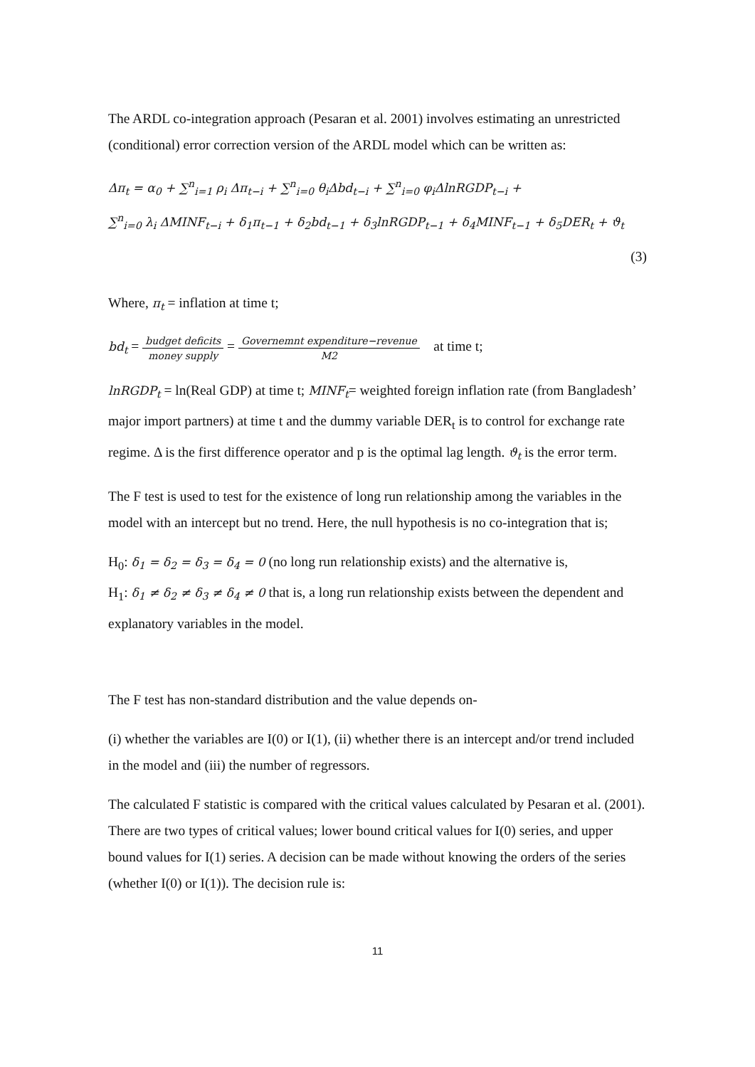The ARDL co-integration approach (Pesaran et al. 2001) involves estimating an unrestricted (conditional) error correction version of the ARDL model which can be written as:
Δπ<sub>t</sub> = α<sub>0</sub> + ∑<sup>n</sup><sub>i=1</sub> ρ<sub>i</sub> Δπ<sub>t−i</sub> + ∑<sup>n</sup><sub>i=0</sub> θ<sub>i</sub>Δbd<sub>t−i</sub> + ∑<sup>n</sup><sub>i=0</sub> φ<sub>i</sub>ΔlnRGDP<sub>t−i</sub> +
∑<sup>n</sup><sub>i=0</sub> λ<sub>i</sub> ΔMINF<sub>t−i</sub> + δ<sub>1</sub>π<sub>t−1</sub> + δ<sub>2</sub>bd<sub>t−1</sub> + δ<sub>3</sub>lnRGDP<sub>t−1</sub> + δ<sub>4</sub>MINF<sub>t−1</sub> + δ<sub>5</sub>DER<sub>t</sub> + ϑ<sub>t</sub>
(3)
Where, π<sub>t</sub> = inflation at time t;
bd<sub>t</sub> = budget deficits money supply = Governemnt expenditure−revenue M2 at time t;
lnRGDP<sub>t</sub> = ln(Real GDP) at time t; MINF<sub>t</sub>= weighted foreign inflation rate (from Bangladesh’ major import partners) at time t and the dummy variable DER<sub>t</sub> is to control for exchange rate regime. Δ is the first difference operator and p is the optimal lag length. ϑ<sub>t</sub> is the error term.
The F test is used to test for the existence of long run relationship among the variables in the model with an intercept but no trend. Here, the null hypothesis is no co-integration that is;
H<sub>0</sub>: δ<sub>1</sub> = δ<sub>2</sub> = δ<sub>3</sub> = δ<sub>4</sub> = 0 (no long run relationship exists) and the alternative is,
H<sub>1</sub>: δ<sub>1</sub> ≠ δ<sub>2</sub> ≠ δ<sub>3</sub> ≠ δ<sub>4</sub> ≠ 0 that is, a long run relationship exists between the dependent and explanatory variables in the model.
The F test has non-standard distribution and the value depends on-
(i) whether the variables are I(0) or I(1), (ii) whether there is an intercept and/or trend included in the model and (iii) the number of regressors.
The calculated F statistic is compared with the critical values calculated by Pesaran et al. (2001). There are two types of critical values; lower bound critical values for I(0) series, and upper bound values for I(1) series. A decision can be made without knowing the orders of the series (whether I(0) or I(1)). The decision rule is:
11